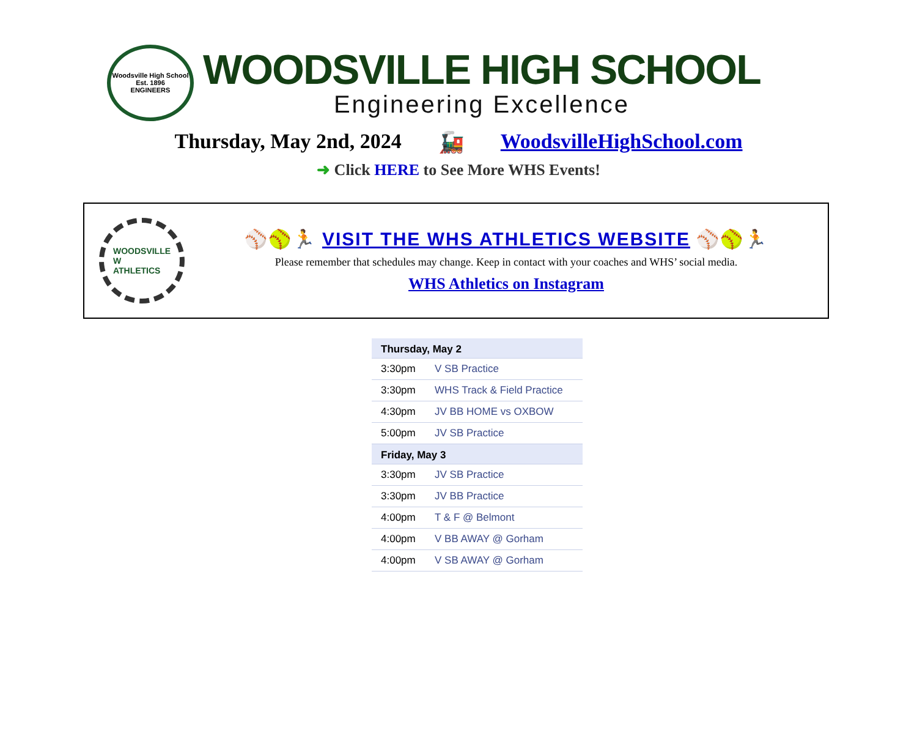Woodsville High School
Est. 1896
ENGINEERS
WOODSVILLE HIGH SCHOOL
Engineering Excellence
Thursday, May 2nd, 2024 🚂 WoodsvilleHighSchool.com
➜ Click HERE to See More WHS Events!
WOODSVILLE
W
ATHLETICS
⚾🥎🏃 VISIT THE WHS ATHLETICS WEBSITE ⚾🥎🏃
Please remember that schedules may change. Keep in contact with your coaches and WHS’ social media.
WHS Athletics on Instagram
| Thursday, May 2 | |
| --- | --- |
| 3:30pm | V SB Practice |
| 3:30pm | WHS Track & Field Practice |
| 4:30pm | JV BB HOME vs OXBOW |
| 5:00pm | JV SB Practice |
| Friday, May 3 | |
| 3:30pm | JV SB Practice |
| 3:30pm | JV BB Practice |
| 4:00pm | T & F @ Belmont |
| 4:00pm | V BB AWAY @ Gorham |
| 4:00pm | V SB AWAY @ Gorham |